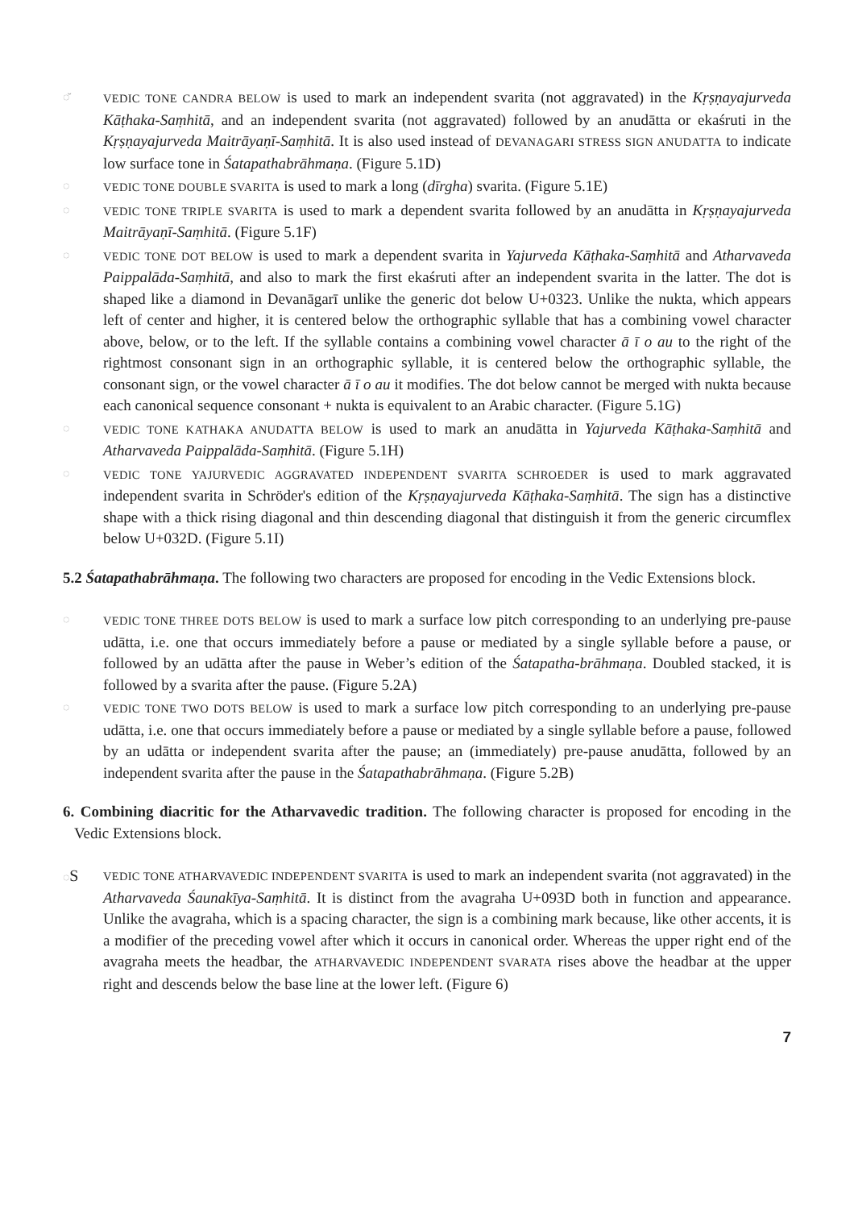◌̆ VEDIC TONE CANDRA BELOW is used to mark an independent svarita (not aggravated) in the Kṛṣṇayajurveda Kāṭhaka-Saṃhitā, and an independent svarita (not aggravated) followed by an anudātta or ekaśruti in the Kṛṣṇayajurveda Maitrāyaṇī-Saṃhitā. It is also used instead of DEVANAGARI STRESS SIGN ANUDATTA to indicate low surface tone in Śatapathabrāhmaṇa. (Figure 5.1D)
◌ VEDIC TONE DOUBLE SVARITA is used to mark a long (dīrgha) svarita. (Figure 5.1E)
◌ VEDIC TONE TRIPLE SVARITA is used to mark a dependent svarita followed by an anudātta in Kṛṣṇayajurveda Maitrāyaṇī-Saṃhitā. (Figure 5.1F)
◌ VEDIC TONE DOT BELOW is used to mark a dependent svarita in Yajurveda Kāṭhaka-Saṃhitā and Atharvaveda Paippalāda-Saṃhitā, and also to mark the first ekaśruti after an independent svarita in the latter. The dot is shaped like a diamond in Devanāgarī unlike the generic dot below U+0323. Unlike the nukta, which appears left of center and higher, it is centered below the orthographic syllable that has a combining vowel character above, below, or to the left. If the syllable contains a combining vowel character ā ī o au to the right of the rightmost consonant sign in an orthographic syllable, it is centered below the orthographic syllable, the consonant sign, or the vowel character ā ī o au it modifies. The dot below cannot be merged with nukta because each canonical sequence consonant + nukta is equivalent to an Arabic character. (Figure 5.1G)
◌ VEDIC TONE KATHAKA ANUDATTA BELOW is used to mark an anudātta in Yajurveda Kāṭhaka-Saṃhitā and Atharvaveda Paippalāda-Saṃhitā. (Figure 5.1H)
◌ VEDIC TONE YAJURVEDIC AGGRAVATED INDEPENDENT SVARITA SCHROEDER is used to mark aggravated independent svarita in Schröder's edition of the Kṛṣṇayajurveda Kāṭhaka-Saṃhitā. The sign has a distinctive shape with a thick rising diagonal and thin descending diagonal that distinguish it from the generic circumflex below U+032D. (Figure 5.1I)
5.2 Śatapathabrāhmaṇa. The following two characters are proposed for encoding in the Vedic Extensions block.
◌ VEDIC TONE THREE DOTS BELOW is used to mark a surface low pitch corresponding to an underlying pre-pause udātta, i.e. one that occurs immediately before a pause or mediated by a single syllable before a pause, or followed by an udātta after the pause in Weber’s edition of the Śatapatha-brāhmaṇa. Doubled stacked, it is followed by a svarita after the pause. (Figure 5.2A)
◌ VEDIC TONE TWO DOTS BELOW is used to mark a surface low pitch corresponding to an underlying pre-pause udātta, i.e. one that occurs immediately before a pause or mediated by a single syllable before a pause, followed by an udātta or independent svarita after the pause; an (immediately) pre-pause anudātta, followed by an independent svarita after the pause in the Śatapathabrāhmaṇa. (Figure 5.2B)
6. Combining diacritic for the Atharvavedic tradition. The following character is proposed for encoding in the Vedic Extensions block.
◌S
VEDIC TONE ATHARVAVEDIC INDEPENDENT SVARITA is used to mark an independent svarita (not aggravated) in the Atharvaveda Śaunakīya-Saṃhitā. It is distinct from the avagraha U+093D both in function and appearance. Unlike the avagraha, which is a spacing character, the sign is a combining mark because, like other accents, it is a modifier of the preceding vowel after which it occurs in canonical order. Whereas the upper right end of the avagraha meets the headbar, the ATHARVAVEDIC INDEPENDENT SVARATA rises above the headbar at the upper right and descends below the base line at the lower left. (Figure 6)
7